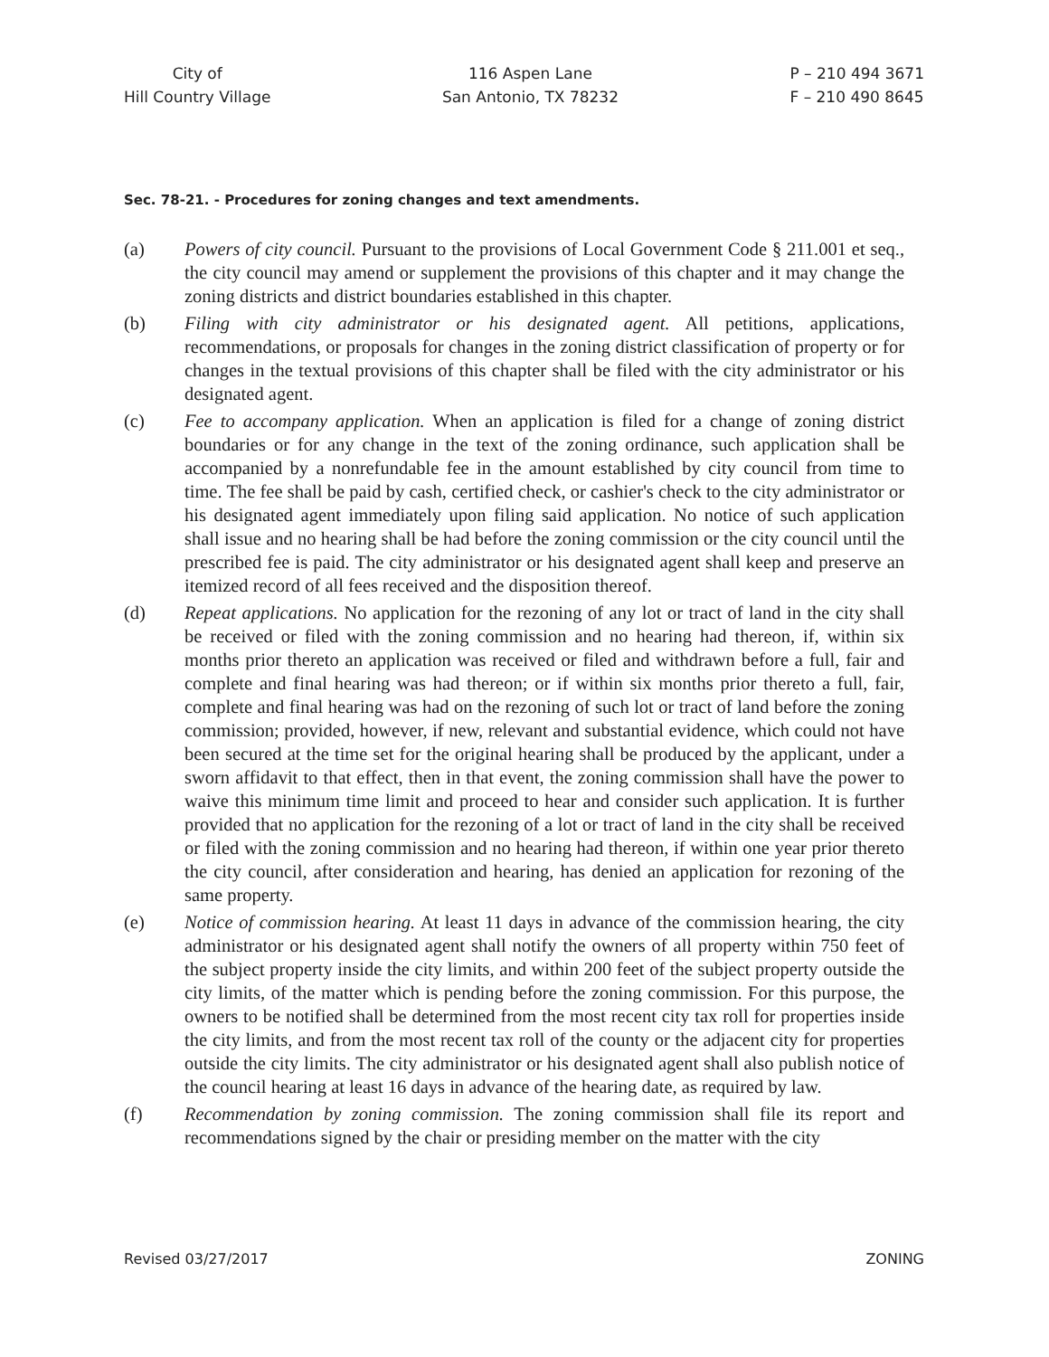City of
Hill Country Village
116 Aspen Lane
San Antonio, TX 78232
P – 210 494 3671
F – 210 490 8645
Sec. 78-21. - Procedures for zoning changes and text amendments.
(a) Powers of city council. Pursuant to the provisions of Local Government Code § 211.001 et seq., the city council may amend or supplement the provisions of this chapter and it may change the zoning districts and district boundaries established in this chapter.
(b) Filing with city administrator or his designated agent. All petitions, applications, recommendations, or proposals for changes in the zoning district classification of property or for changes in the textual provisions of this chapter shall be filed with the city administrator or his designated agent.
(c) Fee to accompany application. When an application is filed for a change of zoning district boundaries or for any change in the text of the zoning ordinance, such application shall be accompanied by a nonrefundable fee in the amount established by city council from time to time. The fee shall be paid by cash, certified check, or cashier's check to the city administrator or his designated agent immediately upon filing said application. No notice of such application shall issue and no hearing shall be had before the zoning commission or the city council until the prescribed fee is paid. The city administrator or his designated agent shall keep and preserve an itemized record of all fees received and the disposition thereof.
(d) Repeat applications. No application for the rezoning of any lot or tract of land in the city shall be received or filed with the zoning commission and no hearing had thereon, if, within six months prior thereto an application was received or filed and withdrawn before a full, fair and complete and final hearing was had thereon; or if within six months prior thereto a full, fair, complete and final hearing was had on the rezoning of such lot or tract of land before the zoning commission; provided, however, if new, relevant and substantial evidence, which could not have been secured at the time set for the original hearing shall be produced by the applicant, under a sworn affidavit to that effect, then in that event, the zoning commission shall have the power to waive this minimum time limit and proceed to hear and consider such application. It is further provided that no application for the rezoning of a lot or tract of land in the city shall be received or filed with the zoning commission and no hearing had thereon, if within one year prior thereto the city council, after consideration and hearing, has denied an application for rezoning of the same property.
(e) Notice of commission hearing. At least 11 days in advance of the commission hearing, the city administrator or his designated agent shall notify the owners of all property within 750 feet of the subject property inside the city limits, and within 200 feet of the subject property outside the city limits, of the matter which is pending before the zoning commission. For this purpose, the owners to be notified shall be determined from the most recent city tax roll for properties inside the city limits, and from the most recent tax roll of the county or the adjacent city for properties outside the city limits. The city administrator or his designated agent shall also publish notice of the council hearing at least 16 days in advance of the hearing date, as required by law.
(f) Recommendation by zoning commission. The zoning commission shall file its report and recommendations signed by the chair or presiding member on the matter with the city
Revised 03/27/2017 ZONING